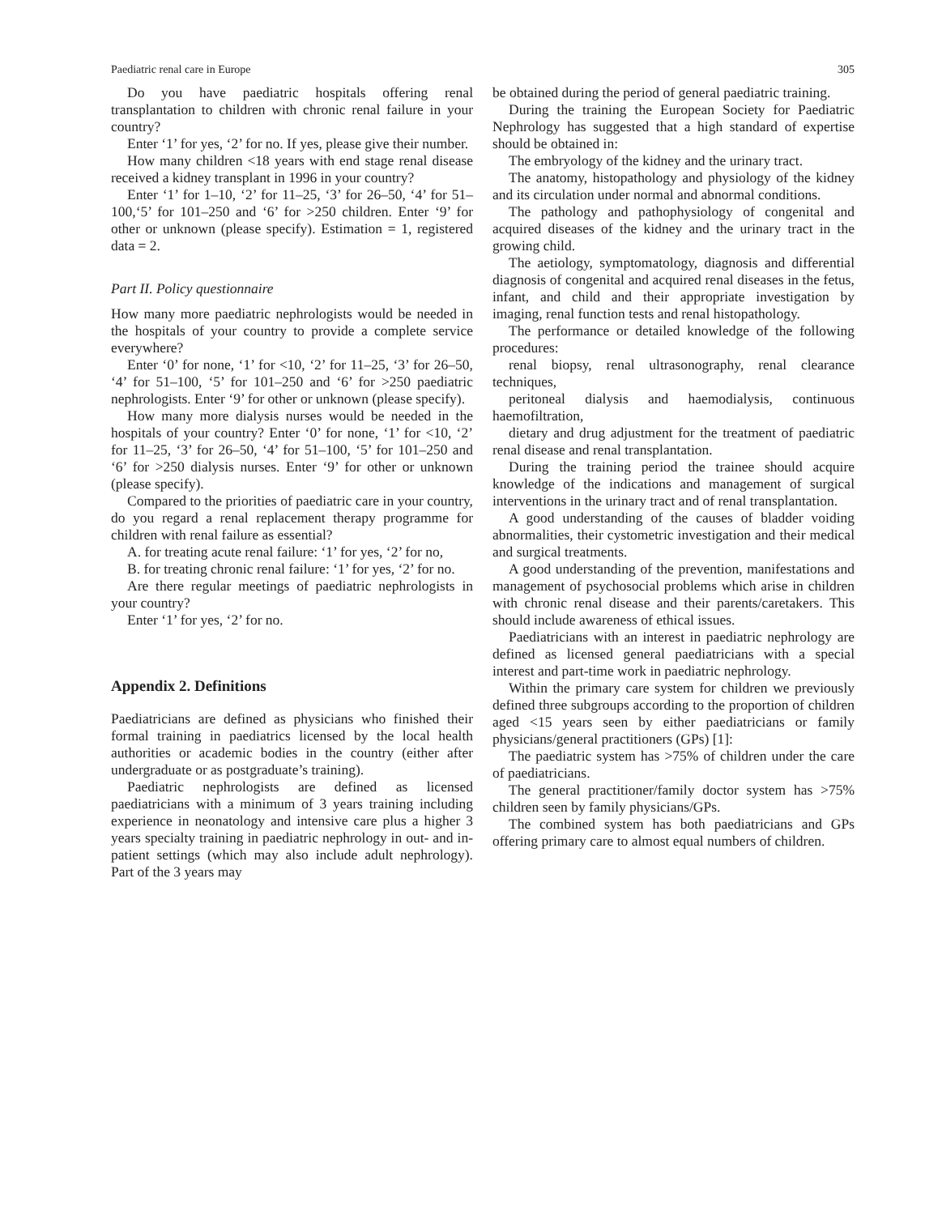Paediatric renal care in Europe 305
Do you have paediatric hospitals offering renal transplantation to children with chronic renal failure in your country?
Enter ‘1’ for yes, ‘2’ for no. If yes, please give their number.
How many children <18 years with end stage renal disease received a kidney transplant in 1996 in your country?
Enter ‘1’ for 1–10, ‘2’ for 11–25, ‘3’ for 26–50, ‘4’ for 51–100,‘5’ for 101–250 and ‘6’ for >250 children. Enter ‘9’ for other or unknown (please specify). Estimation = 1, registered data = 2.
Part II. Policy questionnaire
How many more paediatric nephrologists would be needed in the hospitals of your country to provide a complete service everywhere?
Enter ‘0’ for none, ‘1’ for <10, ‘2’ for 11–25, ‘3’ for 26–50, ‘4’ for 51–100, ‘5’ for 101–250 and ‘6’ for >250 paediatric nephrologists. Enter ‘9’ for other or unknown (please specify).
How many more dialysis nurses would be needed in the hospitals of your country? Enter ‘0’ for none, ‘1’ for <10, ‘2’ for 11–25, ‘3’ for 26–50, ‘4’ for 51–100, ‘5’ for 101–250 and ‘6’ for >250 dialysis nurses. Enter ‘9’ for other or unknown (please specify).
Compared to the priorities of paediatric care in your country, do you regard a renal replacement therapy programme for children with renal failure as essential?
A. for treating acute renal failure: ‘1’ for yes, ‘2’ for no,
B. for treating chronic renal failure: ‘1’ for yes, ‘2’ for no.
Are there regular meetings of paediatric nephrologists in your country?
Enter ‘1’ for yes, ‘2’ for no.
Appendix 2. Definitions
Paediatricians are defined as physicians who finished their formal training in paediatrics licensed by the local health authorities or academic bodies in the country (either after undergraduate or as postgraduate’s training).
Paediatric nephrologists are defined as licensed paediatricians with a minimum of 3 years training including experience in neonatology and intensive care plus a higher 3 years specialty training in paediatric nephrology in out- and in-patient settings (which may also include adult nephrology). Part of the 3 years may
be obtained during the period of general paediatric training.
During the training the European Society for Paediatric Nephrology has suggested that a high standard of expertise should be obtained in:
The embryology of the kidney and the urinary tract.
The anatomy, histopathology and physiology of the kidney and its circulation under normal and abnormal conditions.
The pathology and pathophysiology of congenital and acquired diseases of the kidney and the urinary tract in the growing child.
The aetiology, symptomatology, diagnosis and differential diagnosis of congenital and acquired renal diseases in the fetus, infant, and child and their appropriate investigation by imaging, renal function tests and renal histopathology.
The performance or detailed knowledge of the following procedures:
renal biopsy, renal ultrasonography, renal clearance techniques,
peritoneal dialysis and haemodialysis, continuous haemofiltration,
dietary and drug adjustment for the treatment of paediatric renal disease and renal transplantation.
During the training period the trainee should acquire knowledge of the indications and management of surgical interventions in the urinary tract and of renal transplantation.
A good understanding of the causes of bladder voiding abnormalities, their cystometric investigation and their medical and surgical treatments.
A good understanding of the prevention, manifestations and management of psychosocial problems which arise in children with chronic renal disease and their parents/caretakers. This should include awareness of ethical issues.
Paediatricians with an interest in paediatric nephrology are defined as licensed general paediatricians with a special interest and part-time work in paediatric nephrology.
Within the primary care system for children we previously defined three subgroups according to the proportion of children aged <15 years seen by either paediatricians or family physicians/general practitioners (GPs) [1]:
The paediatric system has >75% of children under the care of paediatricians.
The general practitioner/family doctor system has >75% children seen by family physicians/GPs.
The combined system has both paediatricians and GPs offering primary care to almost equal numbers of children.